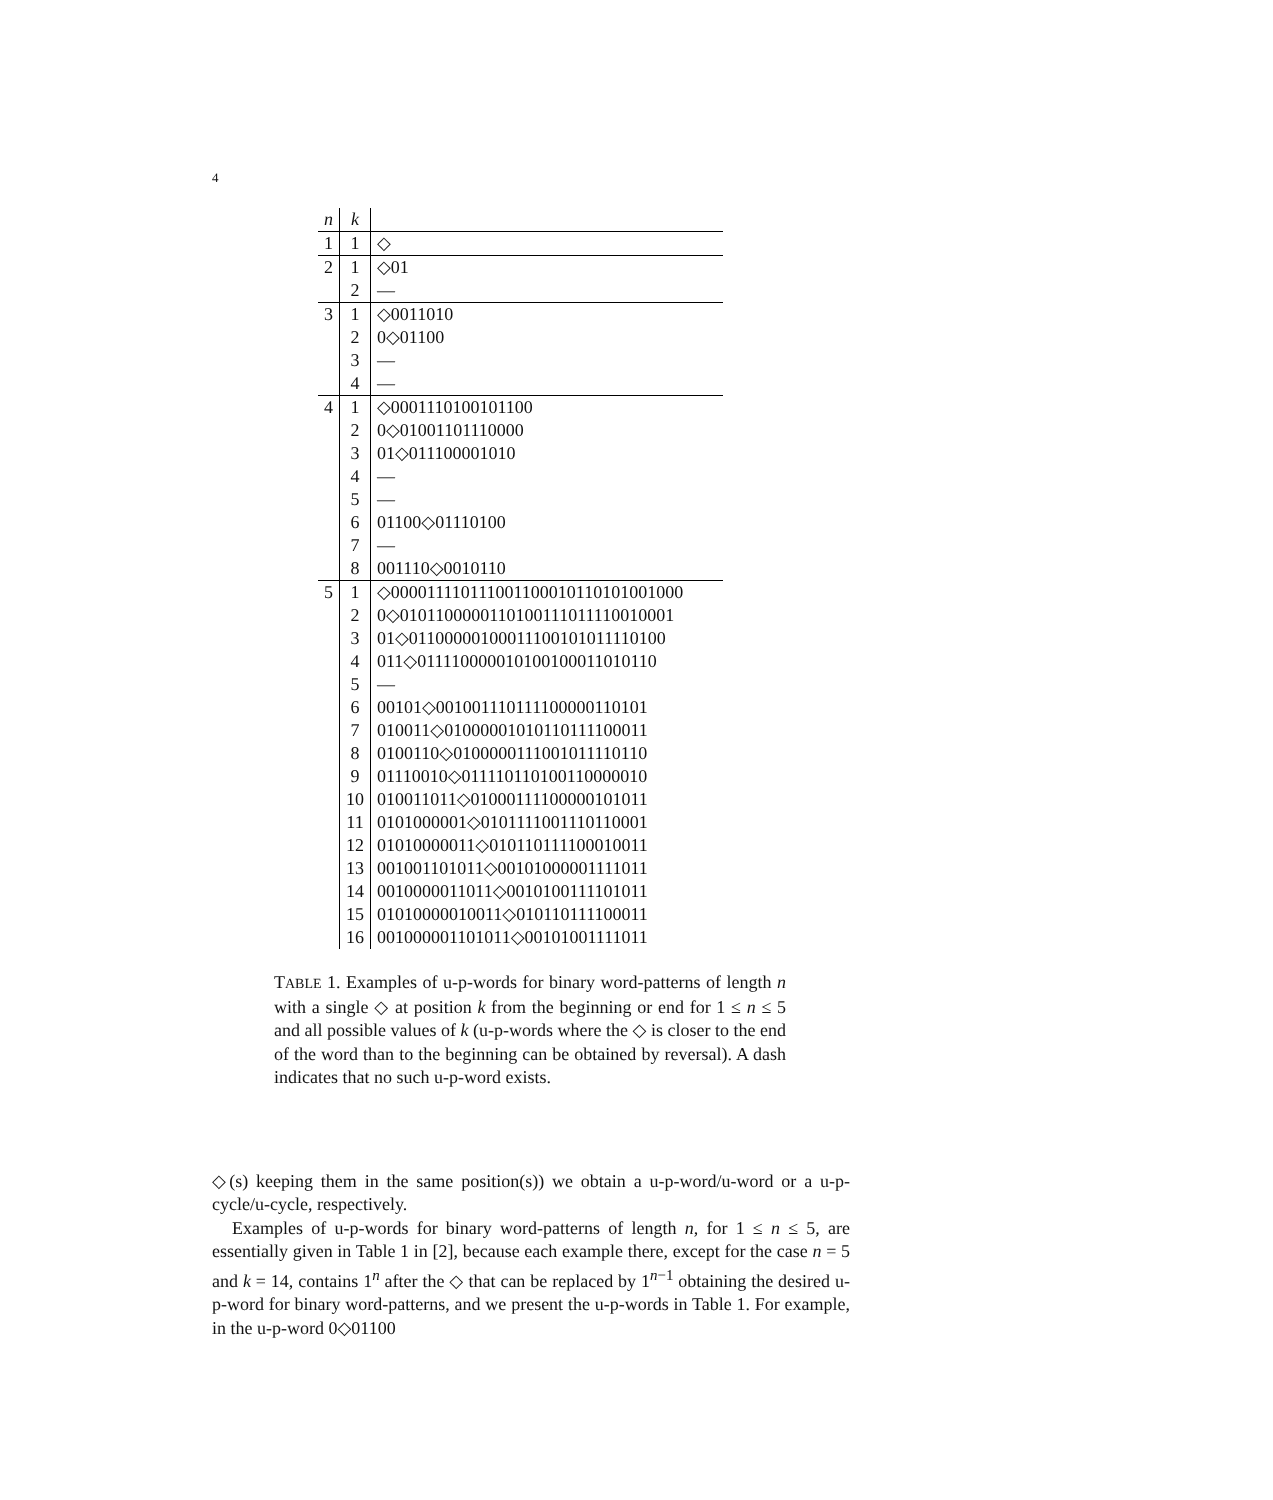4
| n | k | |
| --- | --- | --- |
| 1 | 1 | ◇ |
| 2 | 1 | ◇01 |
| | 2 | — |
| 3 | 1 | ◇0011010 |
| | 2 | 0◇01100 |
| | 3 | — |
| | 4 | — |
| 4 | 1 | ◇0001110100101100 |
| | 2 | 0◇01001101110000 |
| | 3 | 01◇011100001010 |
| | 4 | — |
| | 5 | — |
| | 6 | 01100◇01110100 |
| | 7 | — |
| | 8 | 001110◇0010110 |
| 5 | 1 | ◇00001111011100110001011010100100​0 |
| | 2 | 0◇010110000011010011101111001000​1 |
| | 3 | 01◇01100000100011100101011110100 |
| | 4 | 011◇0111100000101001000110101​10 |
| | 5 | — |
| | 6 | 00101◇00100111011110000011010​1 |
| | 7 | 010011◇0100000101011011110001​1 |
| | 8 | 0100110◇010000011100101111011​0 |
| | 9 | 01110010◇01111011010011000001​0 |
| | 10 | 010011011◇0100011110000010101​1 |
| | 11 | 0101000001◇010111100111011000​1 |
| | 12 | 01010000011◇01011011110001001​1 |
| | 13 | 001001101011◇0010100000111101​1 |
| | 14 | 0010000011011◇001010011110101​1 |
| | 15 | 01010000010011◇01011011110001​1 |
| | 16 | 001000001101011◇0010100111101​1 |
TABLE 1. Examples of u-p-words for binary word-patterns of length n with a single ◇ at position k from the beginning or end for 1 ≤ n ≤ 5 and all possible values of k (u-p-words where the ◇ is closer to the end of the word than to the beginning can be obtained by reversal). A dash indicates that no such u-p-word exists.
◇(s) keeping them in the same position(s)) we obtain a u-p-word/u-word or a u-p-cycle/u-cycle, respectively.
Examples of u-p-words for binary word-patterns of length n, for 1 ≤ n ≤ 5, are essentially given in Table 1 in [2], because each example there, except for the case n = 5 and k = 14, contains 1<sup>n</sup> after the ◇ that can be replaced by 1<sup>n−1</sup> obtaining the desired u-p-word for binary word-patterns, and we present the u-p-words in Table 1. For example, in the u-p-word 0◇01100